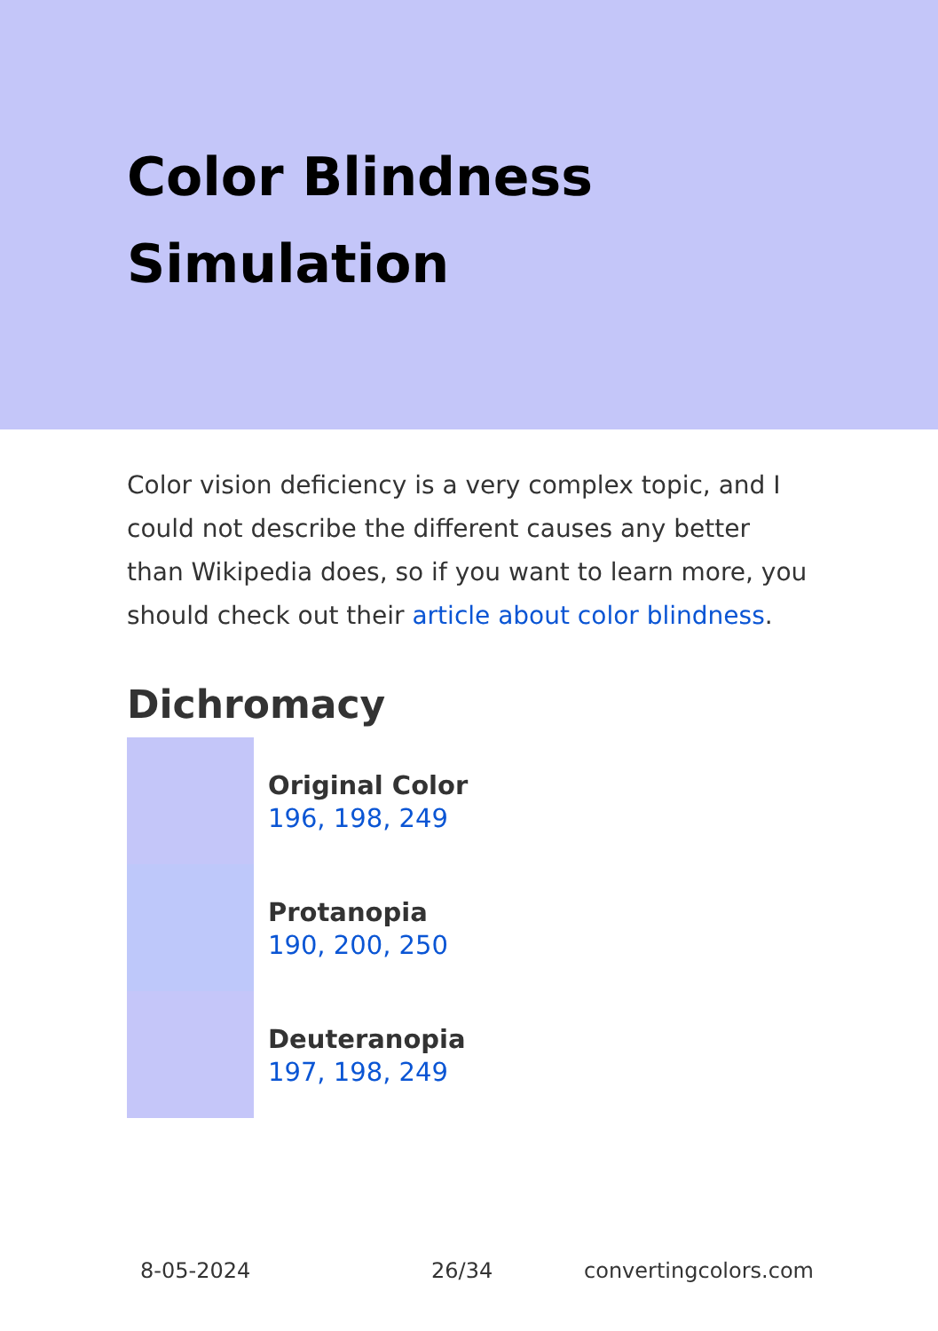Color Blindness
Simulation
Color vision deficiency is a very complex topic, and I could not describe the different causes any better than Wikipedia does, so if you want to learn more, you should check out their article about color blindness.
Dichromacy
Original Color
196, 198, 249
Protanopia
190, 200, 250
Deuteranopia
197, 198, 249
8-05-2024 26/34 convertingcolors.com